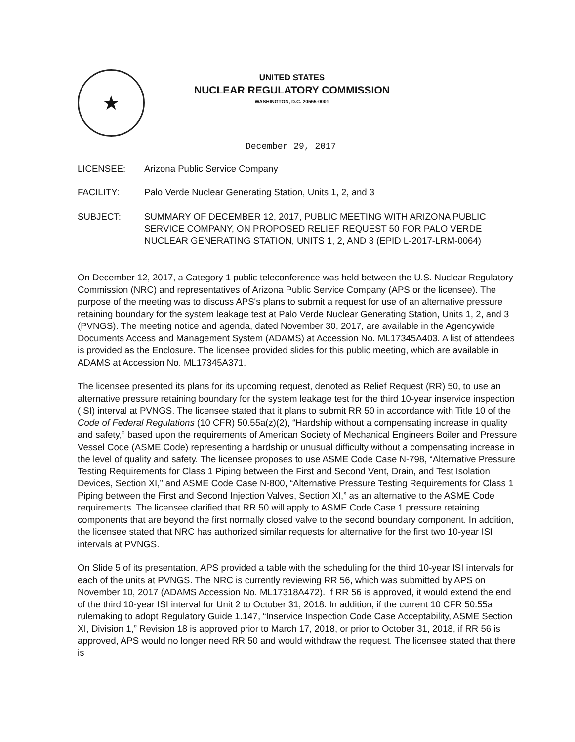★
UNITED STATES
NUCLEAR REGULATORY COMMISSION
WASHINGTON, D.C. 20555-0001
December 29, 2017
LICENSEE: Arizona Public Service Company
FACILITY: Palo Verde Nuclear Generating Station, Units 1, 2, and 3
SUBJECT: SUMMARY OF DECEMBER 12, 2017, PUBLIC MEETING WITH ARIZONA PUBLIC SERVICE COMPANY, ON PROPOSED RELIEF REQUEST 50 FOR PALO VERDE NUCLEAR GENERATING STATION, UNITS 1, 2, AND 3 (EPID L-2017-LRM-0064)
On December 12, 2017, a Category 1 public teleconference was held between the U.S. Nuclear Regulatory Commission (NRC) and representatives of Arizona Public Service Company (APS or the licensee). The purpose of the meeting was to discuss APS's plans to submit a request for use of an alternative pressure retaining boundary for the system leakage test at Palo Verde Nuclear Generating Station, Units 1, 2, and 3 (PVNGS). The meeting notice and agenda, dated November 30, 2017, are available in the Agencywide Documents Access and Management System (ADAMS) at Accession No. ML17345A403. A list of attendees is provided as the Enclosure. The licensee provided slides for this public meeting, which are available in ADAMS at Accession No. ML17345A371.
The licensee presented its plans for its upcoming request, denoted as Relief Request (RR) 50, to use an alternative pressure retaining boundary for the system leakage test for the third 10-year inservice inspection (ISI) interval at PVNGS. The licensee stated that it plans to submit RR 50 in accordance with Title 10 of the Code of Federal Regulations (10 CFR) 50.55a(z)(2), “Hardship without a compensating increase in quality and safety,” based upon the requirements of American Society of Mechanical Engineers Boiler and Pressure Vessel Code (ASME Code) representing a hardship or unusual difficulty without a compensating increase in the level of quality and safety. The licensee proposes to use ASME Code Case N-798, “Alternative Pressure Testing Requirements for Class 1 Piping between the First and Second Vent, Drain, and Test Isolation Devices, Section XI,” and ASME Code Case N-800, “Alternative Pressure Testing Requirements for Class 1 Piping between the First and Second Injection Valves, Section XI,” as an alternative to the ASME Code requirements. The licensee clarified that RR 50 will apply to ASME Code Case 1 pressure retaining components that are beyond the first normally closed valve to the second boundary component. In addition, the licensee stated that NRC has authorized similar requests for alternative for the first two 10-year ISI intervals at PVNGS.
On Slide 5 of its presentation, APS provided a table with the scheduling for the third 10-year ISI intervals for each of the units at PVNGS. The NRC is currently reviewing RR 56, which was submitted by APS on November 10, 2017 (ADAMS Accession No. ML17318A472). If RR 56 is approved, it would extend the end of the third 10-year ISI interval for Unit 2 to October 31, 2018. In addition, if the current 10 CFR 50.55a rulemaking to adopt Regulatory Guide 1.147, “Inservice Inspection Code Case Acceptability, ASME Section XI, Division 1,” Revision 18 is approved prior to March 17, 2018, or prior to October 31, 2018, if RR 56 is approved, APS would no longer need RR 50 and would withdraw the request. The licensee stated that there is